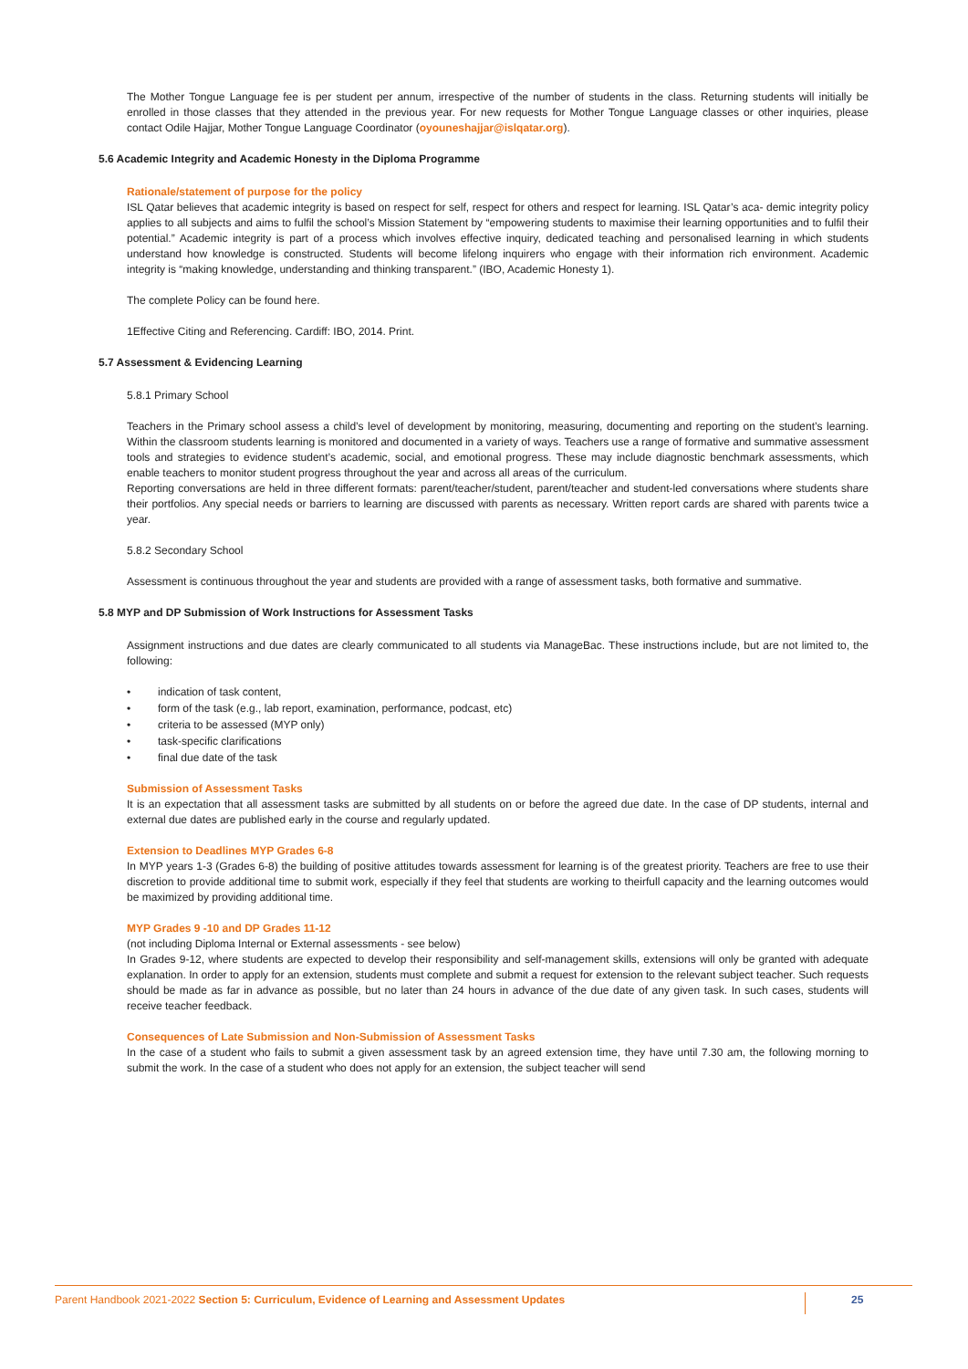The Mother Tongue Language fee is per student per annum, irrespective of the number of students in the class. Returning students will initially be enrolled in those classes that they attended in the previous year. For new requests for Mother Tongue Language classes or other inquiries, please contact Odile Hajjar, Mother Tongue Language Coordinator (oyouneshajjar@islqatar.org).
5.6 Academic Integrity and Academic Honesty in the Diploma Programme
Rationale/statement of purpose for the policy
ISL Qatar believes that academic integrity is based on respect for self, respect for others and respect for learning. ISL Qatar’s aca- demic integrity policy applies to all subjects and aims to fulfil the school’s Mission Statement by “empowering students to maximise their learning opportunities and to fulfil their potential.” Academic integrity is part of a process which involves effective inquiry, dedicated teaching and personalised learning in which students understand how knowledge is constructed. Students will become lifelong inquirers who engage with their information rich environment. Academic integrity is “making knowledge, understanding and thinking transparent.” (IBO, Academic Honesty 1).
The complete Policy can be found here.
1Effective Citing and Referencing. Cardiff: IBO, 2014. Print.
5.7 Assessment & Evidencing Learning
5.8.1 Primary School
Teachers in the Primary school assess a child’s level of development by monitoring, measuring, documenting and reporting on the student’s learning. Within the classroom students learning is monitored and documented in a variety of ways. Teachers use a range of formative and summative assessment tools and strategies to evidence student’s academic, social, and emotional progress. These may include diagnostic benchmark assessments, which enable teachers to monitor student progress throughout the year and across all areas of the curriculum.
Reporting conversations are held in three different formats: parent/teacher/student, parent/teacher and student-led conversations where students share their portfolios. Any special needs or barriers to learning are discussed with parents as necessary. Written report cards are shared with parents twice a year.
5.8.2 Secondary School
Assessment is continuous throughout the year and students are provided with a range of assessment tasks, both formative and summative.
5.8 MYP and DP Submission of Work Instructions for Assessment Tasks
Assignment instructions and due dates are clearly communicated to all students via ManageBac. These instructions include, but are not limited to, the following:
• indication of task content,
• form of the task (e.g., lab report, examination, performance, podcast, etc)
• criteria to be assessed (MYP only)
• task-specific clarifications
• final due date of the task
Submission of Assessment Tasks
It is an expectation that all assessment tasks are submitted by all students on or before the agreed due date. In the case of DP students, internal and external due dates are published early in the course and regularly updated.
Extension to Deadlines MYP Grades 6-8
In MYP years 1-3 (Grades 6-8) the building of positive attitudes towards assessment for learning is of the greatest priority. Teachers are free to use their discretion to provide additional time to submit work, especially if they feel that students are working to theirfull capacity and the learning outcomes would be maximized by providing additional time.
MYP Grades 9 -10 and DP Grades 11-12
(not including Diploma Internal or External assessments - see below)
In Grades 9-12, where students are expected to develop their responsibility and self-management skills, extensions will only be granted with adequate explanation. In order to apply for an extension, students must complete and submit a request for extension to the relevant subject teacher. Such requests should be made as far in advance as possible, but no later than 24 hours in advance of the due date of any given task. In such cases, students will receive teacher feedback.
Consequences of Late Submission and Non-Submission of Assessment Tasks
In the case of a student who fails to submit a given assessment task by an agreed extension time, they have until 7.30 am, the following morning to submit the work. In the case of a student who does not apply for an extension, the subject teacher will send
Parent Handbook 2021-2022 Section 5: Curriculum, Evidence of Learning and Assessment Updates
25